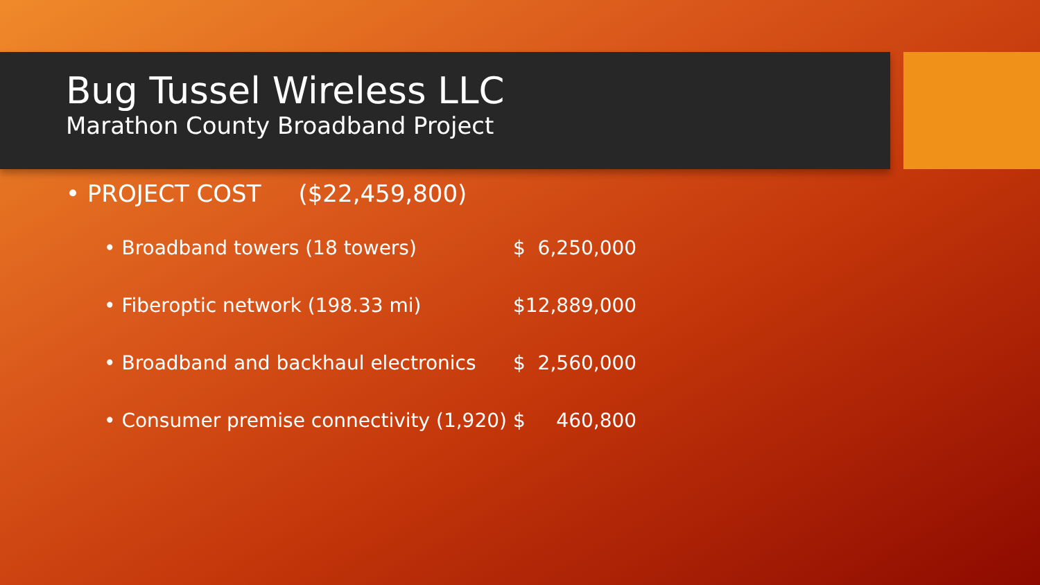Bug Tussel Wireless LLC
Marathon County Broadband Project
• PROJECT COST ($22,459,800)
• Broadband towers (18 towers) $ 6,250,000
• Fiberoptic network (198.33 mi) $12,889,000
• Broadband and backhaul electronics $ 2,560,000
• Consumer premise connectivity (1,920) $ 460,800